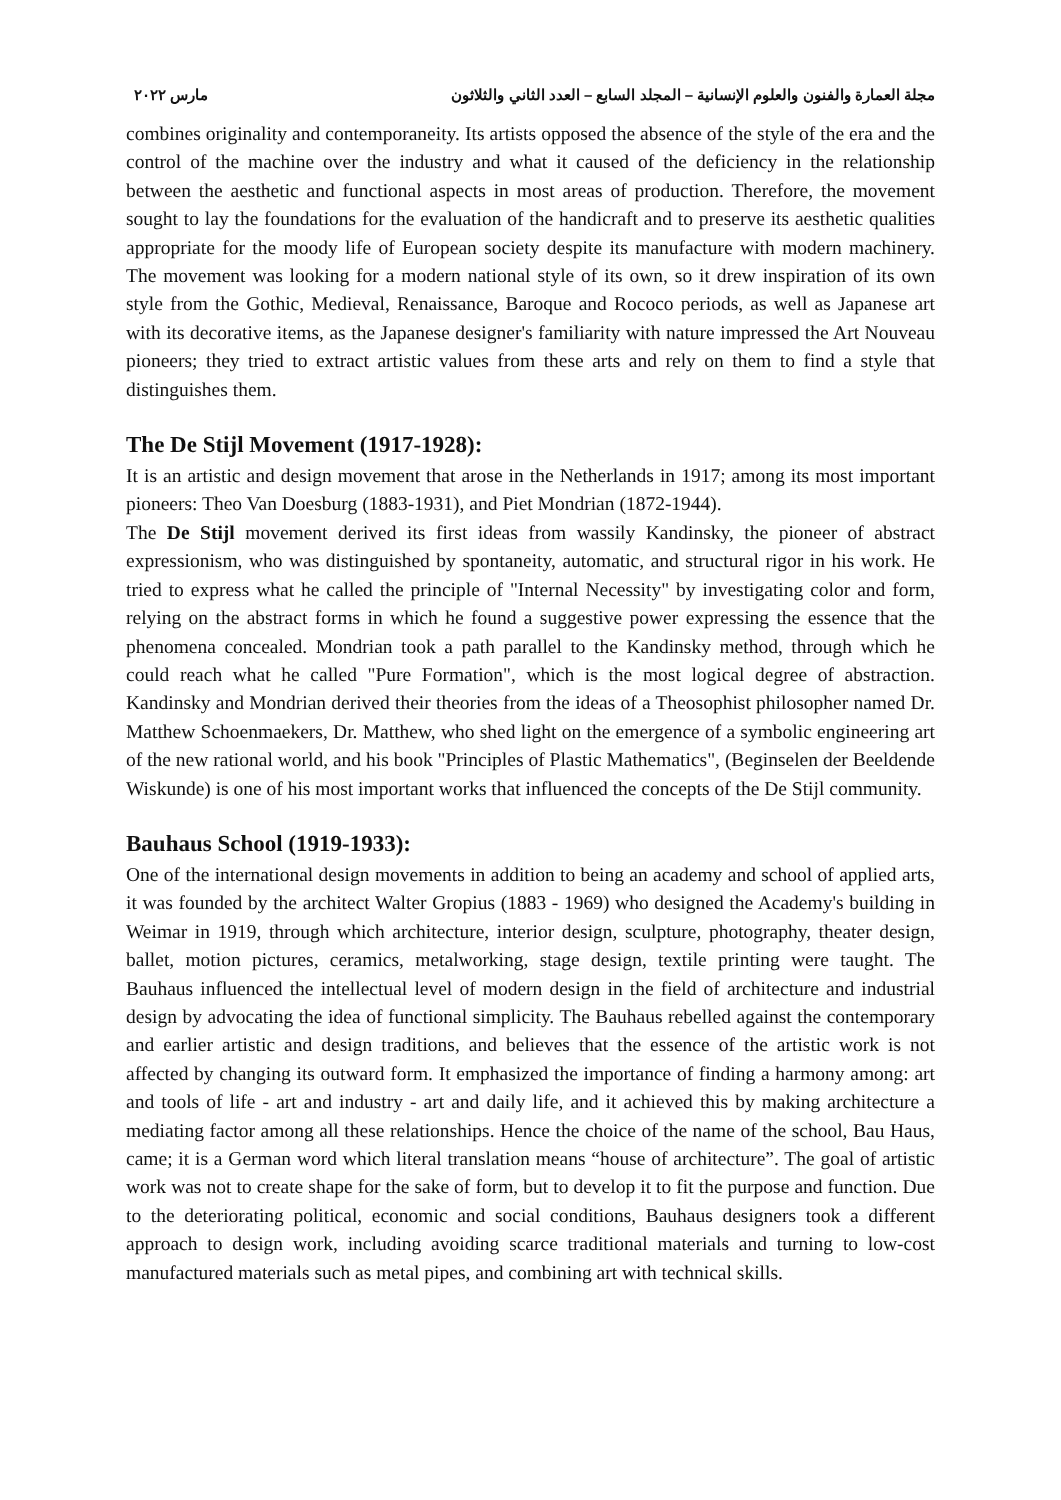مجلة العمارة والفنون والعلوم الإنسانية – المجلد السابع – العدد الثاني والثلاثون مارس ٢٠٢٢
combines originality and contemporaneity. Its artists opposed the absence of the style of the era and the control of the machine over the industry and what it caused of the deficiency in the relationship between the aesthetic and functional aspects in most areas of production. Therefore, the movement sought to lay the foundations for the evaluation of the handicraft and to preserve its aesthetic qualities appropriate for the moody life of European society despite its manufacture with modern machinery. The movement was looking for a modern national style of its own, so it drew inspiration of its own style from the Gothic, Medieval, Renaissance, Baroque and Rococo periods, as well as Japanese art with its decorative items, as the Japanese designer's familiarity with nature impressed the Art Nouveau pioneers; they tried to extract artistic values from these arts and rely on them to find a style that distinguishes them.
The De Stijl Movement (1917-1928):
It is an artistic and design movement that arose in the Netherlands in 1917; among its most important pioneers: Theo Van Doesburg (1883-1931), and Piet Mondrian (1872-1944).
The De Stijl movement derived its first ideas from wassily Kandinsky, the pioneer of abstract expressionism, who was distinguished by spontaneity, automatic, and structural rigor in his work. He tried to express what he called the principle of "Internal Necessity" by investigating color and form, relying on the abstract forms in which he found a suggestive power expressing the essence that the phenomena concealed. Mondrian took a path parallel to the Kandinsky method, through which he could reach what he called "Pure Formation", which is the most logical degree of abstraction. Kandinsky and Mondrian derived their theories from the ideas of a Theosophist philosopher named Dr. Matthew Schoenmaekers, Dr. Matthew, who shed light on the emergence of a symbolic engineering art of the new rational world, and his book "Principles of Plastic Mathematics", (Beginselen der Beeldende Wiskunde) is one of his most important works that influenced the concepts of the De Stijl community.
Bauhaus School (1919-1933):
One of the international design movements in addition to being an academy and school of applied arts, it was founded by the architect Walter Gropius (1883 - 1969) who designed the Academy's building in Weimar in 1919, through which architecture, interior design, sculpture, photography, theater design, ballet, motion pictures, ceramics, metalworking, stage design, textile printing were taught. The Bauhaus influenced the intellectual level of modern design in the field of architecture and industrial design by advocating the idea of functional simplicity. The Bauhaus rebelled against the contemporary and earlier artistic and design traditions, and believes that the essence of the artistic work is not affected by changing its outward form. It emphasized the importance of finding a harmony among: art and tools of life - art and industry - art and daily life, and it achieved this by making architecture a mediating factor among all these relationships. Hence the choice of the name of the school, Bau Haus, came; it is a German word which literal translation means “house of architecture”. The goal of artistic work was not to create shape for the sake of form, but to develop it to fit the purpose and function. Due to the deteriorating political, economic and social conditions, Bauhaus designers took a different approach to design work, including avoiding scarce traditional materials and turning to low-cost manufactured materials such as metal pipes, and combining art with technical skills.